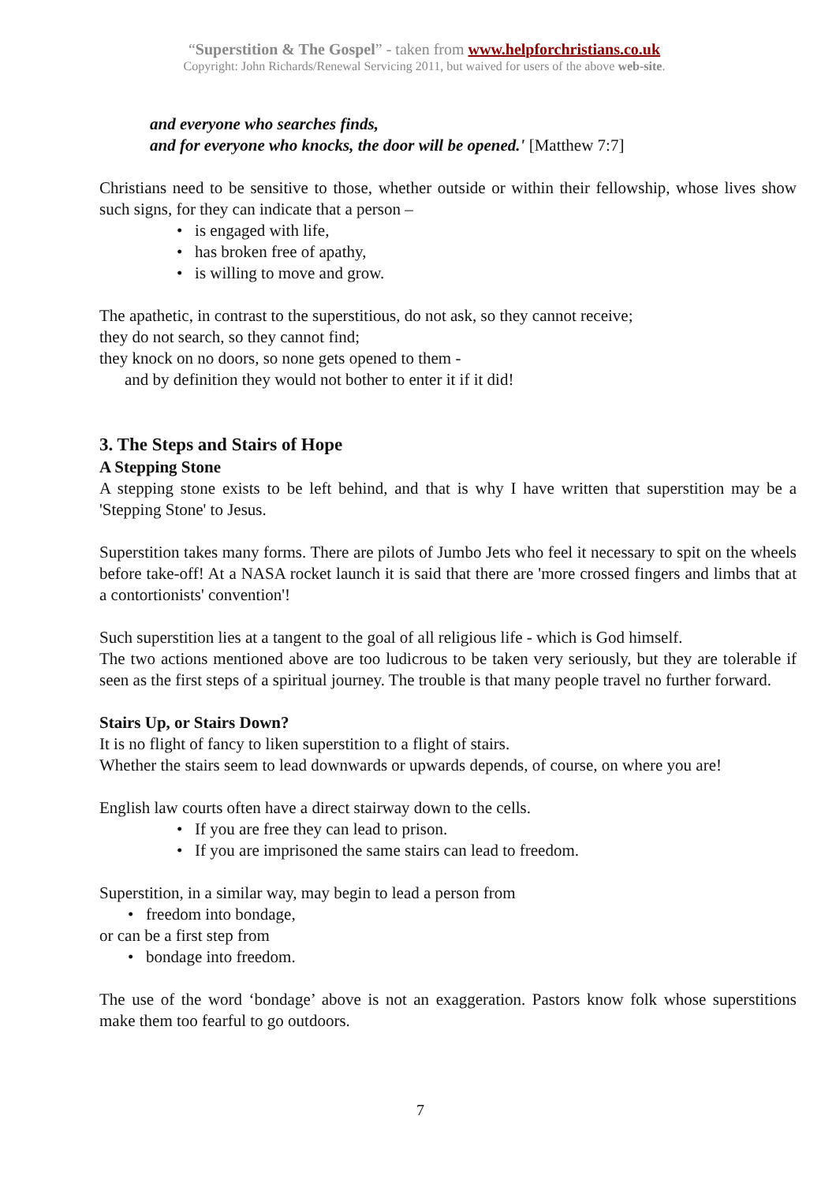“Superstition & The Gospel” - taken from www.helpforchristians.co.uk
Copyright: John Richards/Renewal Servicing 2011, but waived for users of the above web-site.
and everyone who searches finds,
and for everyone who knocks, the door will be opened.' [Matthew 7:7]
Christians need to be sensitive to those, whether outside or within their fellowship, whose lives show such signs, for they can indicate that a person –
• is engaged with life,
• has broken free of apathy,
• is willing to move and grow.
The apathetic, in contrast to the superstitious, do not ask, so they cannot receive;
they do not search, so they cannot find;
they knock on no doors, so none gets opened to them -
and by definition they would not bother to enter it if it did!
3. The Steps and Stairs of Hope
A Stepping Stone
A stepping stone exists to be left behind, and that is why I have written that superstition may be a 'Stepping Stone' to Jesus.
Superstition takes many forms. There are pilots of Jumbo Jets who feel it necessary to spit on the wheels before take-off! At a NASA rocket launch it is said that there are 'more crossed fingers and limbs that at a contortionists' convention'!
Such superstition lies at a tangent to the goal of all religious life - which is God himself.
The two actions mentioned above are too ludicrous to be taken very seriously, but they are tolerable if seen as the first steps of a spiritual journey. The trouble is that many people travel no further forward.
Stairs Up, or Stairs Down?
It is no flight of fancy to liken superstition to a flight of stairs.
Whether the stairs seem to lead downwards or upwards depends, of course, on where you are!
English law courts often have a direct stairway down to the cells.
• If you are free they can lead to prison.
• If you are imprisoned the same stairs can lead to freedom.
Superstition, in a similar way, may begin to lead a person from
• freedom into bondage,
or can be a first step from
• bondage into freedom.
The use of the word ‘bondage’ above is not an exaggeration. Pastors know folk whose superstitions make them too fearful to go outdoors.
7